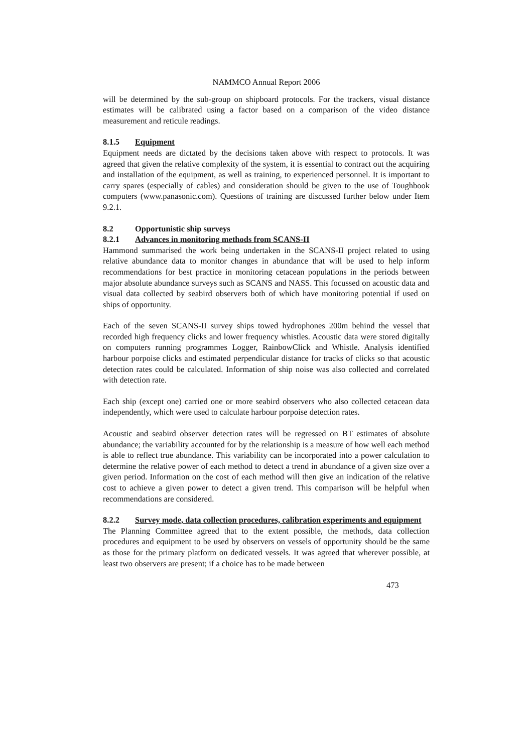NAMMCO Annual Report 2006
will be determined by the sub-group on shipboard protocols. For the trackers, visual distance estimates will be calibrated using a factor based on a comparison of the video distance measurement and reticule readings.
8.1.5 Equipment
Equipment needs are dictated by the decisions taken above with respect to protocols. It was agreed that given the relative complexity of the system, it is essential to contract out the acquiring and installation of the equipment, as well as training, to experienced personnel. It is important to carry spares (especially of cables) and consideration should be given to the use of Toughbook computers (www.panasonic.com). Questions of training are discussed further below under Item 9.2.1.
8.2 Opportunistic ship surveys
8.2.1 Advances in monitoring methods from SCANS-II
Hammond summarised the work being undertaken in the SCANS-II project related to using relative abundance data to monitor changes in abundance that will be used to help inform recommendations for best practice in monitoring cetacean populations in the periods between major absolute abundance surveys such as SCANS and NASS. This focussed on acoustic data and visual data collected by seabird observers both of which have monitoring potential if used on ships of opportunity.
Each of the seven SCANS-II survey ships towed hydrophones 200m behind the vessel that recorded high frequency clicks and lower frequency whistles. Acoustic data were stored digitally on computers running programmes Logger, RainbowClick and Whistle. Analysis identified harbour porpoise clicks and estimated perpendicular distance for tracks of clicks so that acoustic detection rates could be calculated. Information of ship noise was also collected and correlated with detection rate.
Each ship (except one) carried one or more seabird observers who also collected cetacean data independently, which were used to calculate harbour porpoise detection rates.
Acoustic and seabird observer detection rates will be regressed on BT estimates of absolute abundance; the variability accounted for by the relationship is a measure of how well each method is able to reflect true abundance. This variability can be incorporated into a power calculation to determine the relative power of each method to detect a trend in abundance of a given size over a given period. Information on the cost of each method will then give an indication of the relative cost to achieve a given power to detect a given trend. This comparison will be helpful when recommendations are considered.
8.2.2 Survey mode, data collection procedures, calibration experiments and equipment
The Planning Committee agreed that to the extent possible, the methods, data collection procedures and equipment to be used by observers on vessels of opportunity should be the same as those for the primary platform on dedicated vessels. It was agreed that wherever possible, at least two observers are present; if a choice has to be made between
473